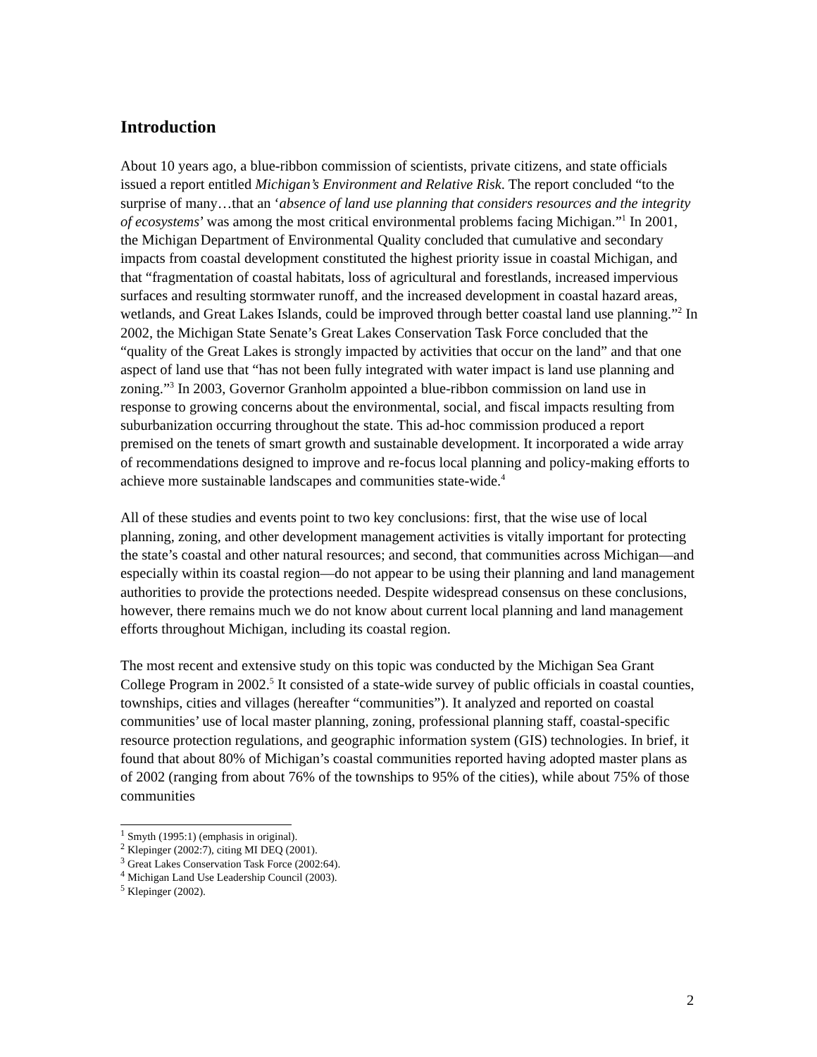Introduction
About 10 years ago, a blue-ribbon commission of scientists, private citizens, and state officials issued a report entitled Michigan’s Environment and Relative Risk. The report concluded “to the surprise of many…that an ‘absence of land use planning that considers resources and the integrity of ecosystems’ was among the most critical environmental problems facing Michigan.”<sup>1</sup> In 2001, the Michigan Department of Environmental Quality concluded that cumulative and secondary impacts from coastal development constituted the highest priority issue in coastal Michigan, and that “fragmentation of coastal habitats, loss of agricultural and forestlands, increased impervious surfaces and resulting stormwater runoff, and the increased development in coastal hazard areas, wetlands, and Great Lakes Islands, could be improved through better coastal land use planning.”<sup>2</sup> In 2002, the Michigan State Senate’s Great Lakes Conservation Task Force concluded that the “quality of the Great Lakes is strongly impacted by activities that occur on the land” and that one aspect of land use that “has not been fully integrated with water impact is land use planning and zoning.”<sup>3</sup> In 2003, Governor Granholm appointed a blue-ribbon commission on land use in response to growing concerns about the environmental, social, and fiscal impacts resulting from suburbanization occurring throughout the state. This ad-hoc commission produced a report premised on the tenets of smart growth and sustainable development. It incorporated a wide array of recommendations designed to improve and re-focus local planning and policy-making efforts to achieve more sustainable landscapes and communities state-wide.<sup>4</sup>
All of these studies and events point to two key conclusions: first, that the wise use of local planning, zoning, and other development management activities is vitally important for protecting the state’s coastal and other natural resources; and second, that communities across Michigan—and especially within its coastal region—do not appear to be using their planning and land management authorities to provide the protections needed. Despite widespread consensus on these conclusions, however, there remains much we do not know about current local planning and land management efforts throughout Michigan, including its coastal region.
The most recent and extensive study on this topic was conducted by the Michigan Sea Grant College Program in 2002.<sup>5</sup> It consisted of a state-wide survey of public officials in coastal counties, townships, cities and villages (hereafter “communities”). It analyzed and reported on coastal communities’ use of local master planning, zoning, professional planning staff, coastal-specific resource protection regulations, and geographic information system (GIS) technologies. In brief, it found that about 80% of Michigan’s coastal communities reported having adopted master plans as of 2002 (ranging from about 76% of the townships to 95% of the cities), while about 75% of those communities
<sup>1</sup> Smyth (1995:1) (emphasis in original).
<sup>2</sup> Klepinger (2002:7), citing MI DEQ (2001).
<sup>3</sup> Great Lakes Conservation Task Force (2002:64).
<sup>4</sup> Michigan Land Use Leadership Council (2003).
<sup>5</sup> Klepinger (2002).
2